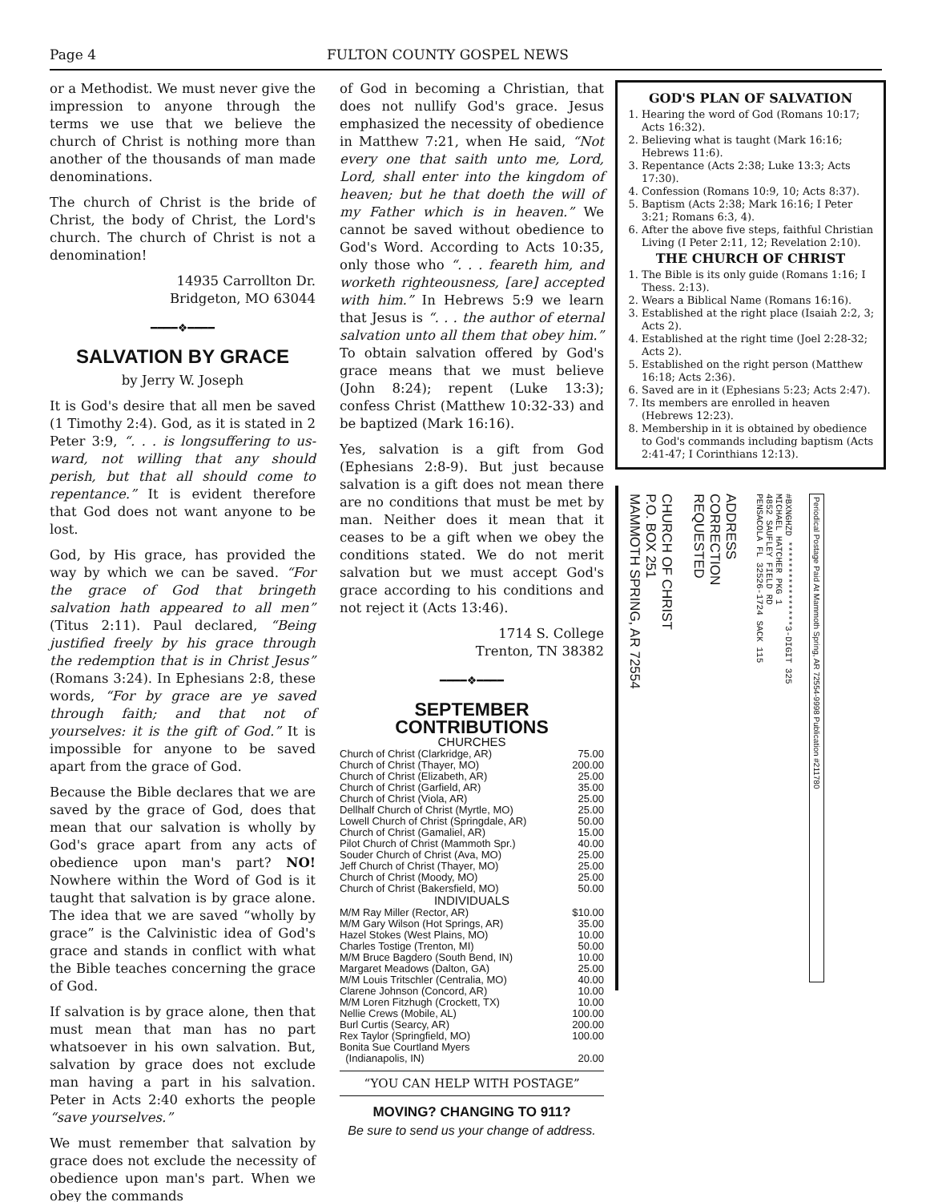Page 4 FULTON COUNTY GOSPEL NEWS
or a Methodist. We must never give the impression to anyone through the terms we use that we believe the church of Christ is nothing more than another of the thousands of man made denominations.
The church of Christ is the bride of Christ, the body of Christ, the Lord's church. The church of Christ is not a denomination!
14935 Carrollton Dr.
Bridgeton, MO 63044
━━━━❖━━━━
SALVATION BY GRACE
by Jerry W. Joseph
It is God's desire that all men be saved (1 Timothy 2:4). God, as it is stated in 2 Peter 3:9, “. . . is longsuffering to us-ward, not willing that any should perish, but that all should come to repentance.” It is evident therefore that God does not want anyone to be lost.
God, by His grace, has provided the way by which we can be saved. “For the grace of God that bringeth salvation hath appeared to all men” (Titus 2:11). Paul declared, “Being justified freely by his grace through the redemption that is in Christ Jesus” (Romans 3:24). In Ephesians 2:8, these words, “For by grace are ye saved through faith; and that not of yourselves: it is the gift of God.” It is impossible for anyone to be saved apart from the grace of God.
Because the Bible declares that we are saved by the grace of God, does that mean that our salvation is wholly by God's grace apart from any acts of obedience upon man's part? NO! Nowhere within the Word of God is it taught that salvation is by grace alone. The idea that we are saved “wholly by grace” is the Calvinistic idea of God's grace and stands in conflict with what the Bible teaches concerning the grace of God.
If salvation is by grace alone, then that must mean that man has no part whatsoever in his own salvation. But, salvation by grace does not exclude man having a part in his salvation. Peter in Acts 2:40 exhorts the people “save yourselves.”
We must remember that salvation by grace does not exclude the necessity of obedience upon man's part. When we obey the commands
of God in becoming a Christian, that does not nullify God's grace. Jesus emphasized the necessity of obedience in Matthew 7:21, when He said, “Not every one that saith unto me, Lord, Lord, shall enter into the kingdom of heaven; but he that doeth the will of my Father which is in heaven.” We cannot be saved without obedience to God's Word. According to Acts 10:35, only those who “. . . feareth him, and worketh righteousness, [are] accepted with him.” In Hebrews 5:9 we learn that Jesus is “. . . the author of eternal salvation unto all them that obey him.” To obtain salvation offered by God's grace means that we must believe (John 8:24); repent (Luke 13:3); confess Christ (Matthew 10:32-33) and be baptized (Mark 16:16).
Yes, salvation is a gift from God (Ephesians 2:8-9). But just because salvation is a gift does not mean there are no conditions that must be met by man. Neither does it mean that it ceases to be a gift when we obey the conditions stated. We do not merit salvation but we must accept God's grace according to his conditions and not reject it (Acts 13:46).
1714 S. College
Trenton, TN 38382
━━━━❖━━━━
SEPTEMBER CONTRIBUTIONS
| CHURCHES | |
| --- | --- |
| Church of Christ (Clarkridge, AR) | 75.00 |
| Church of Christ (Thayer, MO) | 200.00 |
| Church of Christ (Elizabeth, AR) | 25.00 |
| Church of Christ (Garfield, AR) | 35.00 |
| Church of Christ (Viola, AR) | 25.00 |
| Dellhalf Church of Christ (Myrtle, MO) | 25.00 |
| Lowell Church of Christ (Springdale, AR) | 50.00 |
| Church of Christ (Gamaliel, AR) | 15.00 |
| Pilot Church of Christ (Mammoth Spr.) | 40.00 |
| Souder Church of Christ (Ava, MO) | 25.00 |
| Jeff Church of Christ (Thayer, MO) | 25.00 |
| Church of Christ (Moody, MO) | 25.00 |
| Church of Christ (Bakersfield, MO) | 50.00 |
| INDIVIDUALS | |
| M/M Ray Miller (Rector, AR) | $10.00 |
| M/M Gary Wilson (Hot Springs, AR) | 35.00 |
| Hazel Stokes (West Plains, MO) | 10.00 |
| Charles Tostige (Trenton, MI) | 50.00 |
| M/M Bruce Bagdero (South Bend, IN) | 10.00 |
| Margaret Meadows (Dalton, GA) | 25.00 |
| M/M Louis Tritschler (Centralia, MO) | 40.00 |
| Clarene Johnson (Concord, AR) | 10.00 |
| M/M Loren Fitzhugh (Crockett, TX) | 10.00 |
| Nellie Crews (Mobile, AL) | 100.00 |
| Burl Curtis (Searcy, AR) | 200.00 |
| Rex Taylor (Springfield, MO) | 100.00 |
| Bonita Sue Courtland Myers (Indianapolis, IN) | 20.00 |
“YOU CAN HELP WITH POSTAGE”
MOVING? CHANGING TO 911?
Be sure to send us your change of address.
GOD'S PLAN OF SALVATION
1. Hearing the word of God (Romans 10:17; Acts 16:32).
2. Believing what is taught (Mark 16:16; Hebrews 11:6).
3. Repentance (Acts 2:38; Luke 13:3; Acts 17:30).
4. Confession (Romans 10:9, 10; Acts 8:37).
5. Baptism (Acts 2:38; Mark 16:16; I Peter 3:21; Romans 6:3, 4).
6. After the above five steps, faithful Christian Living (I Peter 2:11, 12; Revelation 2:10).
THE CHURCH OF CHRIST
1. The Bible is its only guide (Romans 1:16; I Thess. 2:13).
2. Wears a Biblical Name (Romans 16:16).
3. Established at the right place (Isaiah 2:2, 3; Acts 2).
4. Established at the right time (Joel 2:28-32; Acts 2).
5. Established on the right person (Matthew 16:18; Acts 2:36).
6. Saved are in it (Ephesians 5:23; Acts 2:47).
7. Its members are enrolled in heaven (Hebrews 12:23).
8. Membership in it is obtained by obedience to God's commands including baptism (Acts 2:41-47; I Corinthians 12:13).
CHURCH OF CHRIST
P.O. BOX 251
MAMMOTH SPRING, AR 72554
ADDRESS
CORRECTION
REQUESTED
#BXNGHZD ****************3-DIGIT 325
MICHAEL HATCHER PKG 1
4852 SAUFLEY FIELD RD
PENSACOLA FL 32526-1724 SACK 115
Periodical Postage Paid At Mammoth Spring, AR 72554-9998 Publication #211780